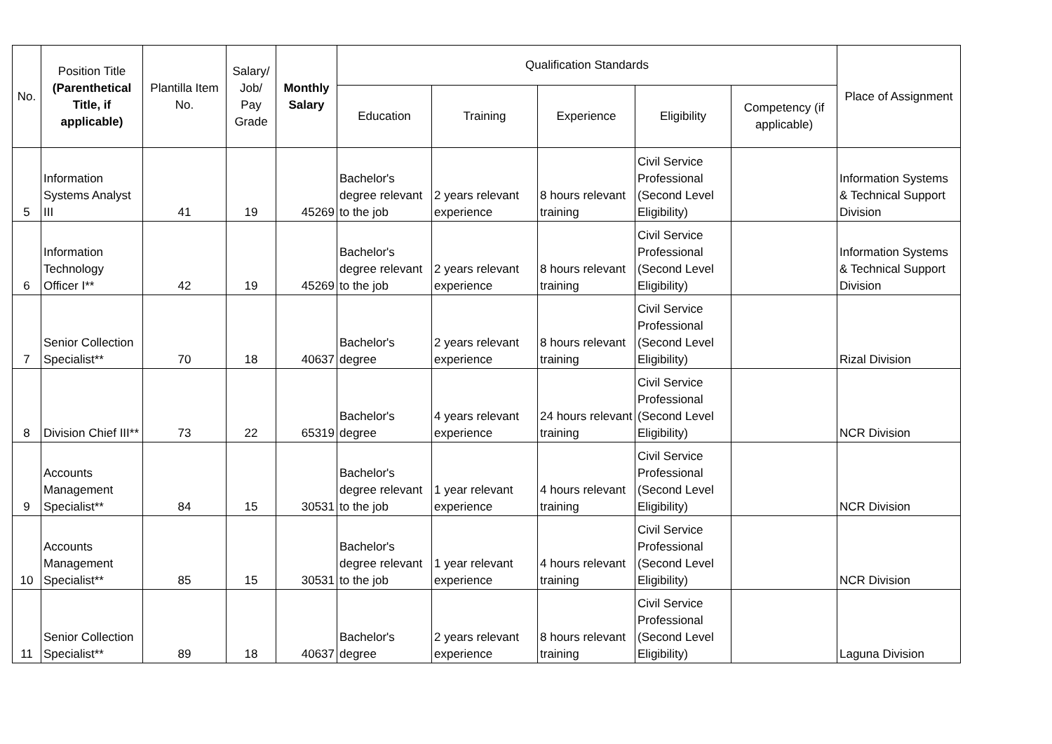| No. | Position Title (Parenthetical Title, if applicable) | Plantilla Item No. | Salary/ Job/ Pay Grade | Monthly Salary | Qualification Standards | | | | | Place of Assignment |
| --- | --- | --- | --- | --- | --- | --- | --- | --- | --- | --- |
| | | | | | Education | Training | Experience | Eligibility | Competency (if applicable) | |
| 5 | Information Systems Analyst III | 41 | 19 | 45269 | Bachelor's degree relevant to the job | 2 years relevant experience | 8 hours relevant training | Civil Service Professional (Second Level Eligibility) | | Information Systems & Technical Support Division |
| 6 | Information Technology Officer I** | 42 | 19 | 45269 | Bachelor's degree relevant to the job | 2 years relevant experience | 8 hours relevant training | Civil Service Professional (Second Level Eligibility) | | Information Systems & Technical Support Division |
| 7 | Senior Collection Specialist** | 70 | 18 | 40637 | Bachelor's degree | 2 years relevant experience | 8 hours relevant training | Civil Service Professional (Second Level Eligibility) | | Rizal Division |
| 8 | Division Chief III** | 73 | 22 | 65319 | Bachelor's degree | 4 years relevant experience | 24 hours relevant training | Civil Service Professional (Second Level Eligibility) | | NCR Division |
| 9 | Accounts Management Specialist** | 84 | 15 | 30531 | Bachelor's degree relevant to the job | 1 year relevant experience | 4 hours relevant training | Civil Service Professional (Second Level Eligibility) | | NCR Division |
| 10 | Accounts Management Specialist** | 85 | 15 | 30531 | Bachelor's degree relevant to the job | 1 year relevant experience | 4 hours relevant training | Civil Service Professional (Second Level Eligibility) | | NCR Division |
| 11 | Senior Collection Specialist** | 89 | 18 | 40637 | Bachelor's degree | 2 years relevant experience | 8 hours relevant training | Civil Service Professional (Second Level Eligibility) | | Laguna Division |